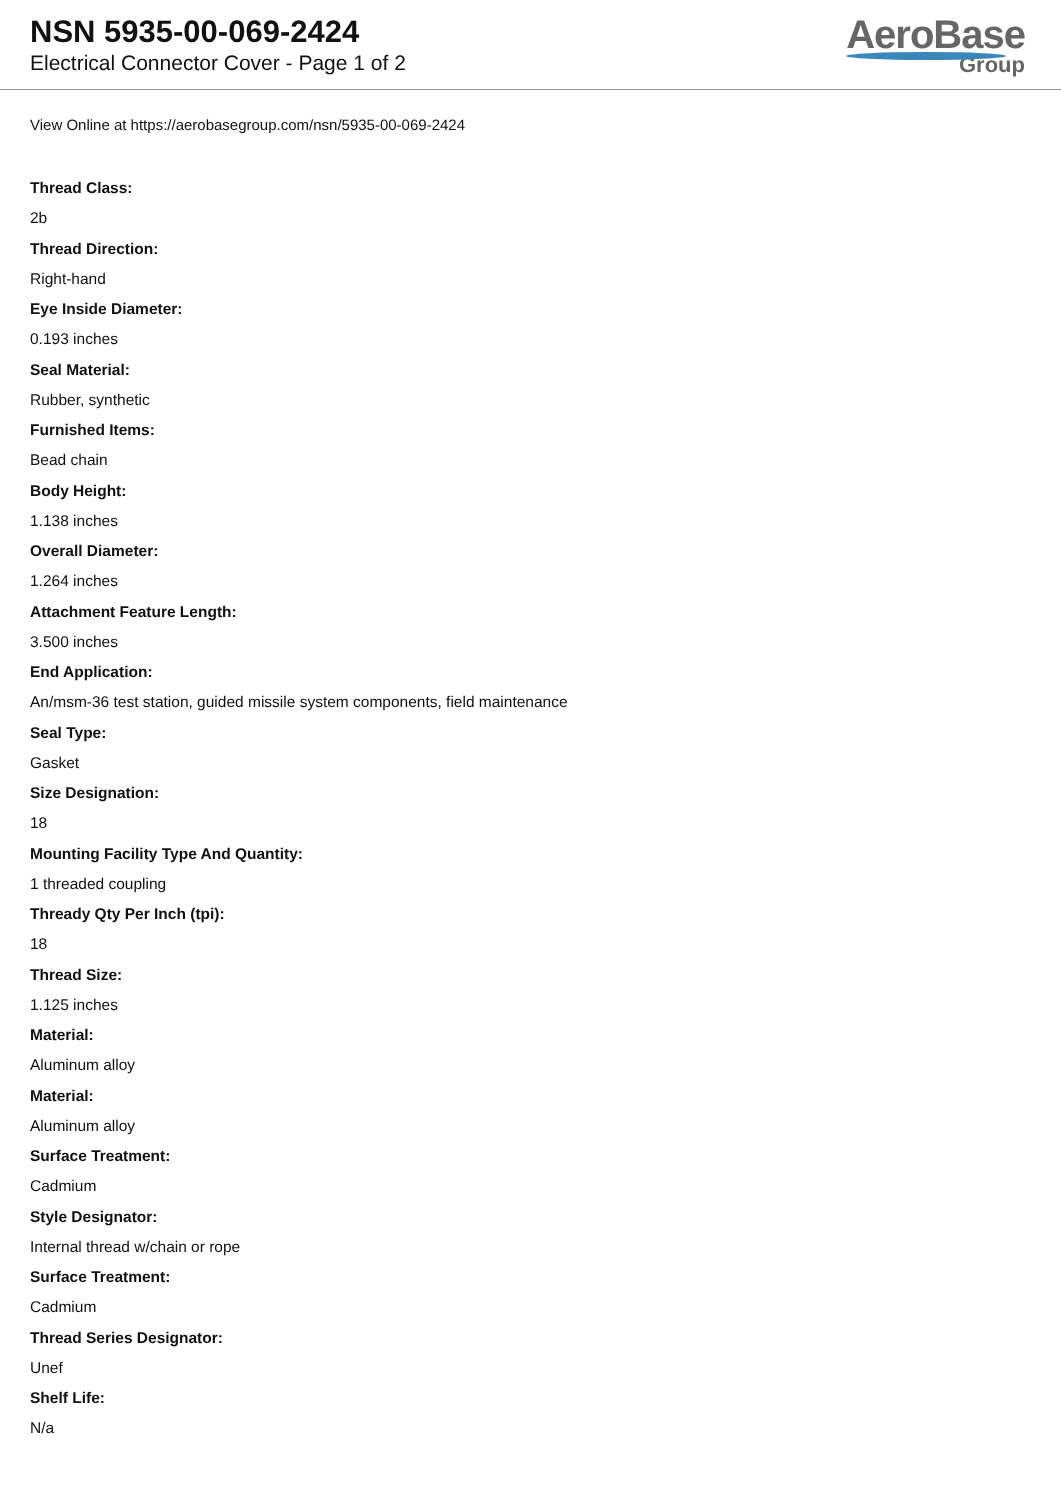NSN 5935-00-069-2424
Electrical Connector Cover - Page 1 of 2
AeroBase
Group
View Online at https://aerobasegroup.com/nsn/5935-00-069-2424
Thread Class:
2b
Thread Direction:
Right-hand
Eye Inside Diameter:
0.193 inches
Seal Material:
Rubber, synthetic
Furnished Items:
Bead chain
Body Height:
1.138 inches
Overall Diameter:
1.264 inches
Attachment Feature Length:
3.500 inches
End Application:
An/msm-36 test station, guided missile system components, field maintenance
Seal Type:
Gasket
Size Designation:
18
Mounting Facility Type And Quantity:
1 threaded coupling
Thready Qty Per Inch (tpi):
18
Thread Size:
1.125 inches
Material:
Aluminum alloy
Material:
Aluminum alloy
Surface Treatment:
Cadmium
Style Designator:
Internal thread w/chain or rope
Surface Treatment:
Cadmium
Thread Series Designator:
Unef
Shelf Life:
N/a